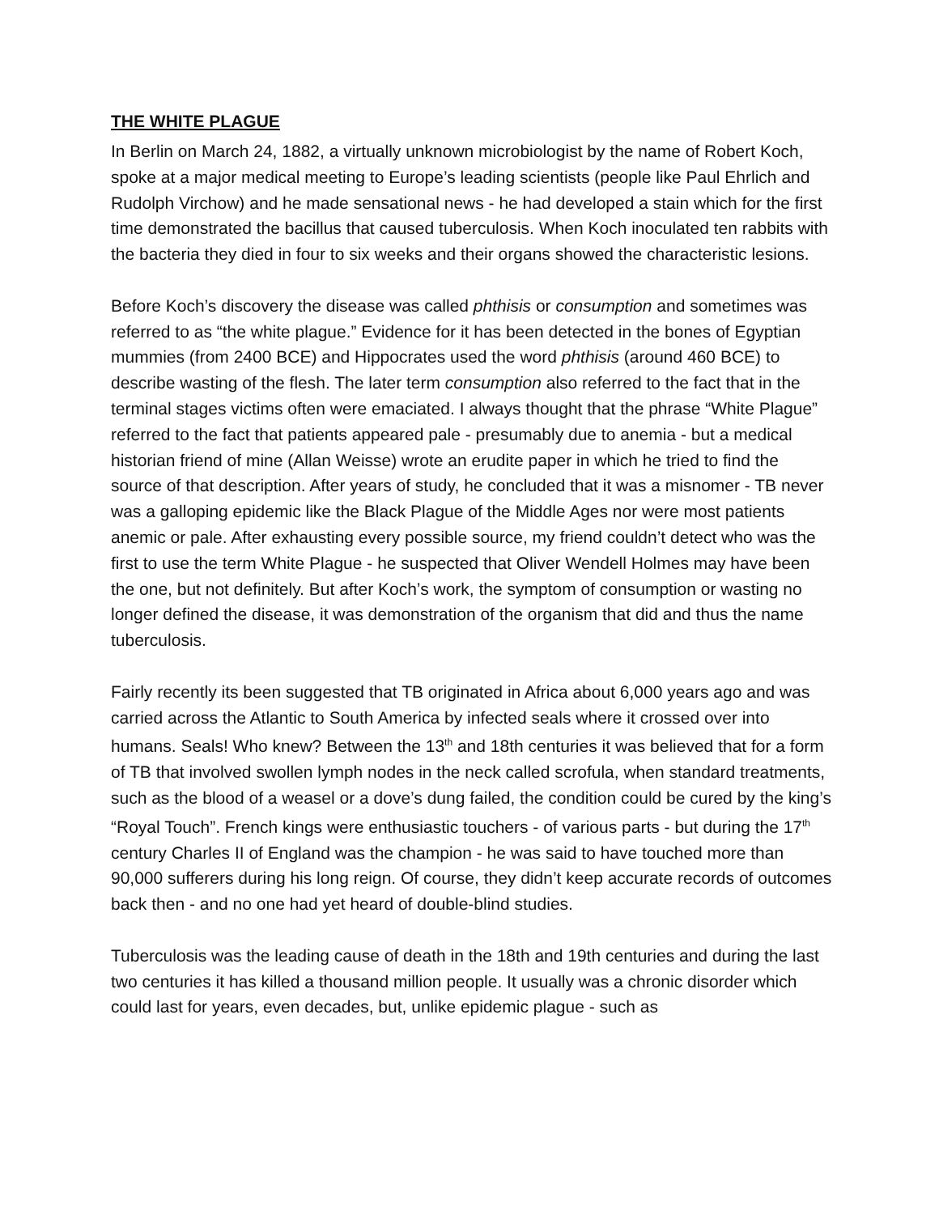THE WHITE PLAGUE
In Berlin on March 24, 1882, a virtually unknown microbiologist by the name of Robert Koch, spoke at a major medical meeting to Europe’s leading scientists (people like Paul Ehrlich and Rudolph Virchow) and he made sensational news - he had developed a stain which for the first time demonstrated the bacillus that caused tuberculosis. When Koch inoculated ten rabbits with the bacteria they died in four to six weeks and their organs showed the characteristic lesions.
Before Koch’s discovery the disease was called phthisis or consumption and sometimes was referred to as “the white plague.” Evidence for it has been detected in the bones of Egyptian mummies (from 2400 BCE) and Hippocrates used the word phthisis (around 460 BCE) to describe wasting of the flesh. The later term consumption also referred to the fact that in the terminal stages victims often were emaciated. I always thought that the phrase “White Plague” referred to the fact that patients appeared pale - presumably due to anemia - but a medical historian friend of mine (Allan Weisse) wrote an erudite paper in which he tried to find the source of that description. After years of study, he concluded that it was a misnomer - TB never was a galloping epidemic like the Black Plague of the Middle Ages nor were most patients anemic or pale. After exhausting every possible source, my friend couldn’t detect who was the first to use the term White Plague - he suspected that Oliver Wendell Holmes may have been the one, but not definitely. But after Koch’s work, the symptom of consumption or wasting no longer defined the disease, it was demonstration of the organism that did and thus the name tuberculosis.
Fairly recently its been suggested that TB originated in Africa about 6,000 years ago and was carried across the Atlantic to South America by infected seals where it crossed over into humans. Seals! Who knew? Between the 13<sup>th</sup> and 18th centuries it was believed that for a form of TB that involved swollen lymph nodes in the neck called scrofula, when standard treatments, such as the blood of a weasel or a dove’s dung failed, the condition could be cured by the king’s “Royal Touch”. French kings were enthusiastic touchers - of various parts - but during the 17<sup>th</sup> century Charles II of England was the champion - he was said to have touched more than 90,000 sufferers during his long reign. Of course, they didn’t keep accurate records of outcomes back then - and no one had yet heard of double-blind studies.
Tuberculosis was the leading cause of death in the 18th and 19th centuries and during the last two centuries it has killed a thousand million people. It usually was a chronic disorder which could last for years, even decades, but, unlike epidemic plague - such as